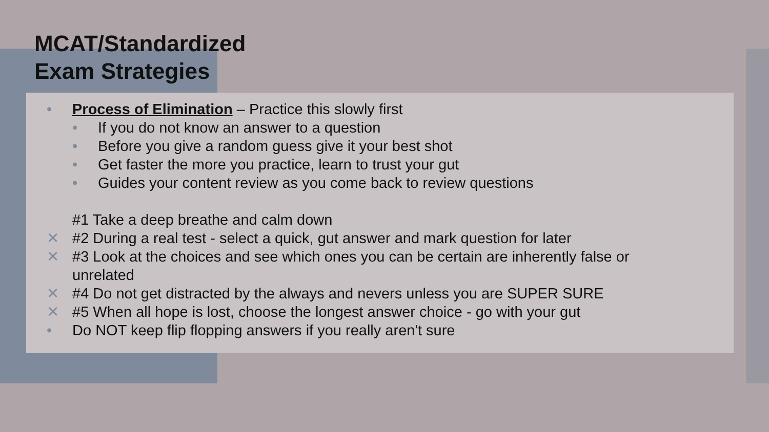MCAT/Standardized
Exam Strategies
• Process of Elimination – Practice this slowly first
• If you do not know an answer to a question
• Before you give a random guess give it your best shot
• Get faster the more you practice, learn to trust your gut
• Guides your content review as you come back to review questions
#1 Take a deep breathe and calm down
✕ #2 During a real test - select a quick, gut answer and mark question for later
✕ #3 Look at the choices and see which ones you can be certain are inherently false or
unrelated
✕ #4 Do not get distracted by the always and nevers unless you are SUPER SURE
✕ #5 When all hope is lost, choose the longest answer choice - go with your gut
• Do NOT keep flip flopping answers if you really aren't sure